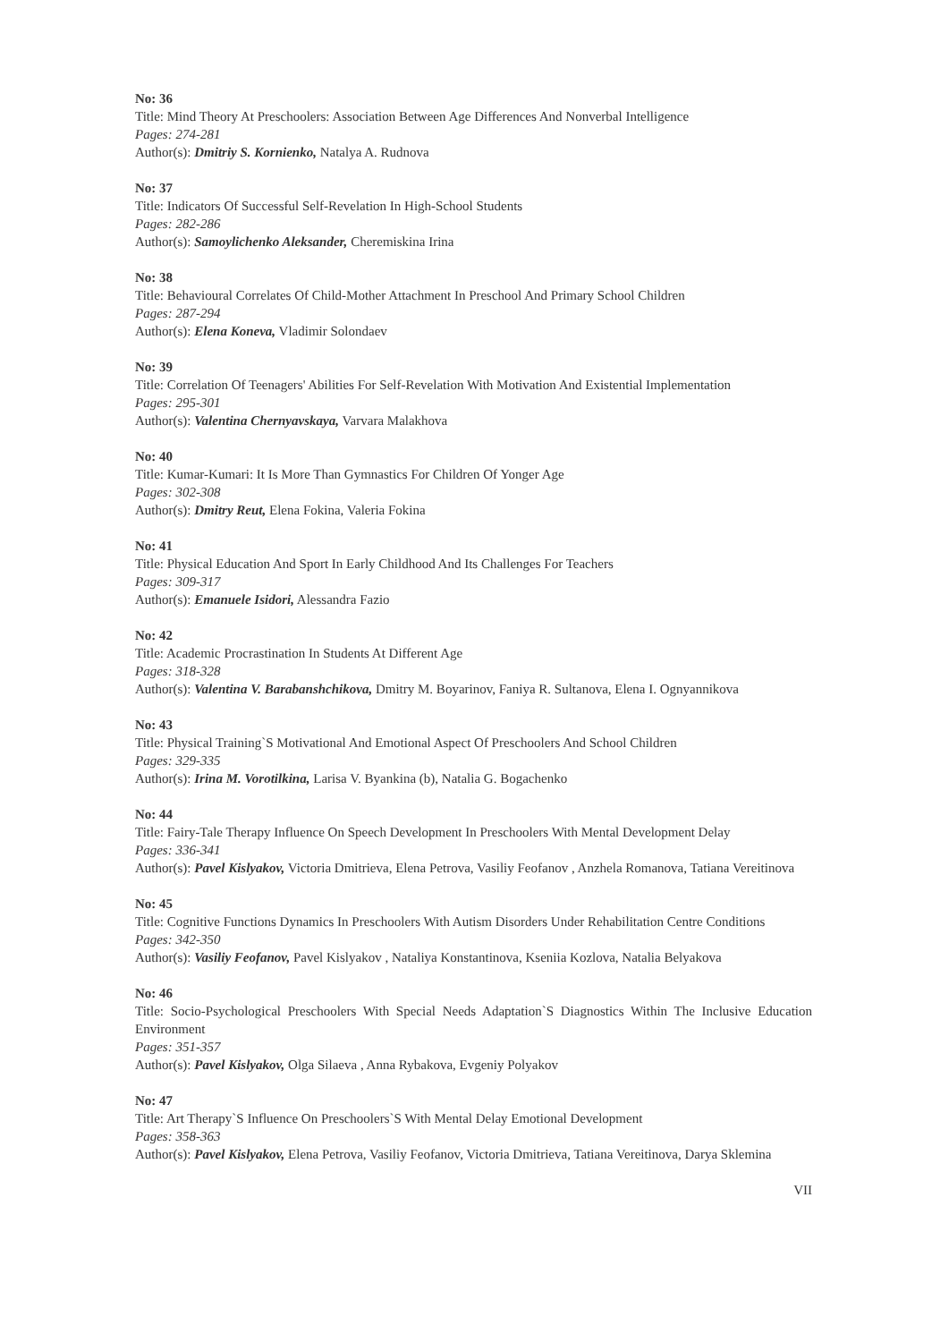No: 36
Title: Mind Theory At Preschoolers: Association Between Age Differences And Nonverbal Intelligence
Pages: 274-281
Author(s): Dmitriy S. Kornienko, Natalya A. Rudnova
No: 37
Title: Indicators Of Successful Self-Revelation In High-School Students
Pages: 282-286
Author(s): Samoylichenko Aleksander, Cheremiskina Irina
No: 38
Title: Behavioural Correlates Of Child-Mother Attachment In Preschool And Primary School Children
Pages: 287-294
Author(s): Elena Koneva, Vladimir Solondaev
No: 39
Title: Correlation Of Teenagers' Abilities For Self-Revelation With Motivation And Existential Implementation
Pages: 295-301
Author(s): Valentina Chernyavskaya, Varvara Malakhova
No: 40
Title: Kumar-Kumari: It Is More Than Gymnastics For Children Of Yonger Age
Pages: 302-308
Author(s): Dmitry Reut, Elena Fokina, Valeria Fokina
No: 41
Title: Physical Education And Sport In Early Childhood And Its Challenges For Teachers
Pages: 309-317
Author(s): Emanuele Isidori, Alessandra Fazio
No: 42
Title: Academic Procrastination In Students At Different Age
Pages: 318-328
Author(s): Valentina V. Barabanshchikova, Dmitry M. Boyarinov, Faniya R. Sultanova, Elena I. Ognyannikova
No: 43
Title: Physical Training`S Motivational And Emotional Aspect Of Preschoolers And School Children
Pages: 329-335
Author(s): Irina M. Vorotilkina, Larisa V. Byankina (b), Natalia G. Bogachenko
No: 44
Title: Fairy-Tale Therapy Influence On Speech Development In Preschoolers With Mental Development Delay
Pages: 336-341
Author(s): Pavel Kislyakov, Victoria Dmitrieva, Elena Petrova, Vasiliy Feofanov , Anzhela Romanova, Tatiana Vereitinova
No: 45
Title: Cognitive Functions Dynamics In Preschoolers With Autism Disorders Under Rehabilitation Centre Conditions
Pages: 342-350
Author(s): Vasiliy Feofanov, Pavel Kislyakov , Nataliya Konstantinova, Kseniia Kozlova, Natalia Belyakova
No: 46
Title: Socio-Psychological Preschoolers With Special Needs Adaptation`S Diagnostics Within The Inclusive Education Environment
Pages: 351-357
Author(s): Pavel Kislyakov, Olga Silaeva , Anna Rybakova, Evgeniy Polyakov
No: 47
Title: Art Therapy`S Influence On Preschoolers`S With Mental Delay Emotional Development
Pages: 358-363
Author(s): Pavel Kislyakov, Elena Petrova, Vasiliy Feofanov, Victoria Dmitrieva, Tatiana Vereitinova, Darya Sklemina
VII